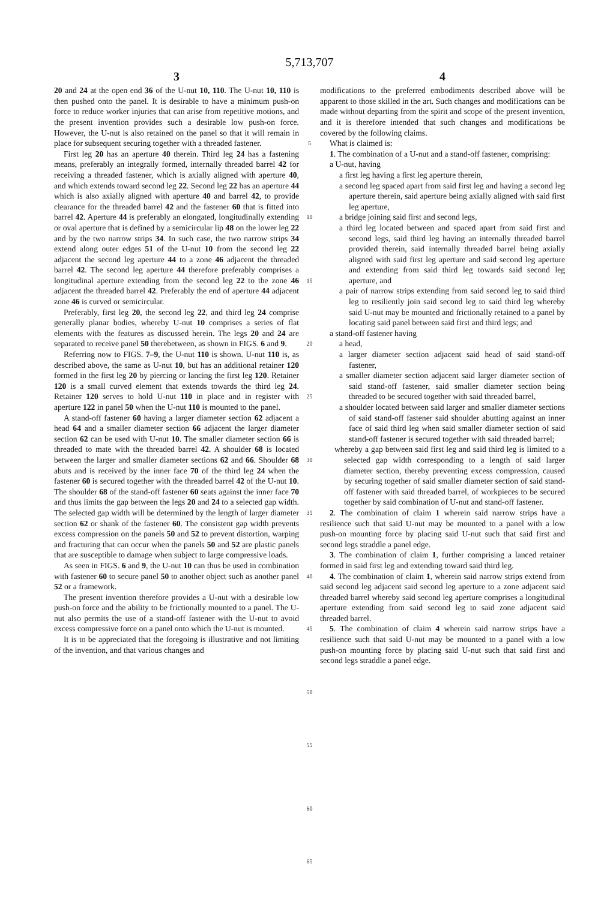5,713,707
3 4
20 and 24 at the open end 36 of the U-nut 10, 110. The U-nut 10, 110 is then pushed onto the panel. It is desirable to have a minimum push-on force to reduce worker injuries that can arise from repetitive motions, and the present invention provides such a desirable low push-on force. However, the U-nut is also retained on the panel so that it will remain in place for subsequent securing together with a threaded fastener.
First leg 20 has an aperture 40 therein. Third leg 24 has a fastening means, preferably an integrally formed, internally threaded barrel 42 for receiving a threaded fastener, which is axially aligned with aperture 40, and which extends toward second leg 22. Second leg 22 has an aperture 44 which is also axially aligned with aperture 40 and barrel 42, to provide clearance for the threaded barrel 42 and the fastener 60 that is fitted into barrel 42. Aperture 44 is preferably an elongated, longitudinally extending or oval aperture that is defined by a semicircular lip 48 on the lower leg 22 and by the two narrow strips 34. In such case, the two narrow strips 34 extend along outer edges 51 of the U-nut 10 from the second leg 22 adjacent the second leg aperture 44 to a zone 46 adjacent the threaded barrel 42. The second leg aperture 44 therefore preferably comprises a longitudinal aperture extending from the second leg 22 to the zone 46 adjacent the threaded barrel 42. Preferably the end of aperture 44 adjacent zone 46 is curved or semicircular.
Preferably, first leg 20, the second leg 22, and third leg 24 comprise generally planar bodies, whereby U-nut 10 comprises a series of flat elements with the features as discussed herein. The legs 20 and 24 are separated to receive panel 50 therebetween, as shown in FIGS. 6 and 9.
Referring now to FIGS. 7–9, the U-nut 110 is shown. U-nut 110 is, as described above, the same as U-nut 10, but has an additional retainer 120 formed in the first leg 20 by piercing or lancing the first leg 120. Retainer 120 is a small curved element that extends towards the third leg 24. Retainer 120 serves to hold U-nut 110 in place and in register with aperture 122 in panel 50 when the U-nut 110 is mounted to the panel.
A stand-off fastener 60 having a larger diameter section 62 adjacent a head 64 and a smaller diameter section 66 adjacent the larger diameter section 62 can be used with U-nut 10. The smaller diameter section 66 is threaded to mate with the threaded barrel 42. A shoulder 68 is located between the larger and smaller diameter sections 62 and 66. Shoulder 68 abuts and is received by the inner face 70 of the third leg 24 when the fastener 60 is secured together with the threaded barrel 42 of the U-nut 10. The shoulder 68 of the stand-off fastener 60 seats against the inner face 70 and thus limits the gap between the legs 20 and 24 to a selected gap width. The selected gap width will be determined by the length of larger diameter section 62 or shank of the fastener 60. The consistent gap width prevents excess compression on the panels 50 and 52 to prevent distortion, warping and fracturing that can occur when the panels 50 and 52 are plastic panels that are susceptible to damage when subject to large compressive loads.
As seen in FIGS. 6 and 9, the U-nut 10 can thus be used in combination with fastener 60 to secure panel 50 to another object such as another panel 52 or a framework.
The present invention therefore provides a U-nut with a desirable low push-on force and the ability to be frictionally mounted to a panel. The U-nut also permits the use of a stand-off fastener with the U-nut to avoid excess compressive force on a panel onto which the U-nut is mounted.
It is to be appreciated that the foregoing is illustrative and not limiting of the invention, and that various changes and
5
10
15
20
25
30
35
40
45
50
55
60
65
modifications to the preferred embodiments described above will be apparent to those skilled in the art. Such changes and modifications can be made without departing from the spirit and scope of the present invention, and it is therefore intended that such changes and modifications be covered by the following claims.
What is claimed is:
1. The combination of a U-nut and a stand-off fastener, comprising:
a U-nut, having
a first leg having a first leg aperture therein,
a second leg spaced apart from said first leg and having a second leg aperture therein, said aperture being axially aligned with said first leg aperture,
a bridge joining said first and second legs,
a third leg located between and spaced apart from said first and second legs, said third leg having an internally threaded barrel provided therein, said internally threaded barrel being axially aligned with said first leg aperture and said second leg aperture and extending from said third leg towards said second leg aperture, and
a pair of narrow strips extending from said second leg to said third leg to resiliently join said second leg to said third leg whereby said U-nut may be mounted and frictionally retained to a panel by locating said panel between said first and third legs; and
a stand-off fastener having
a head,
a larger diameter section adjacent said head of said stand-off fastener,
a smaller diameter section adjacent said larger diameter section of said stand-off fastener, said smaller diameter section being threaded to be secured together with said threaded barrel,
a shoulder located between said larger and smaller diameter sections of said stand-off fastener said shoulder abutting against an inner face of said third leg when said smaller diameter section of said stand-off fastener is secured together with said threaded barrel;
whereby a gap between said first leg and said third leg is limited to a selected gap width corresponding to a length of said larger diameter section, thereby preventing excess compression, caused by securing together of said smaller diameter section of said stand-off fastener with said threaded barrel, of workpieces to be secured together by said combination of U-nut and stand-off fastener.
2. The combination of claim 1 wherein said narrow strips have a resilience such that said U-nut may be mounted to a panel with a low push-on mounting force by placing said U-nut such that said first and second legs straddle a panel edge.
3. The combination of claim 1, further comprising a lanced retainer formed in said first leg and extending toward said third leg.
4. The combination of claim 1, wherein said narrow strips extend from said second leg adjacent said second leg aperture to a zone adjacent said threaded barrel whereby said second leg aperture comprises a longitudinal aperture extending from said second leg to said zone adjacent said threaded barrel.
5. The combination of claim 4 wherein said narrow strips have a resilience such that said U-nut may be mounted to a panel with a low push-on mounting force by placing said U-nut such that said first and second legs straddle a panel edge.